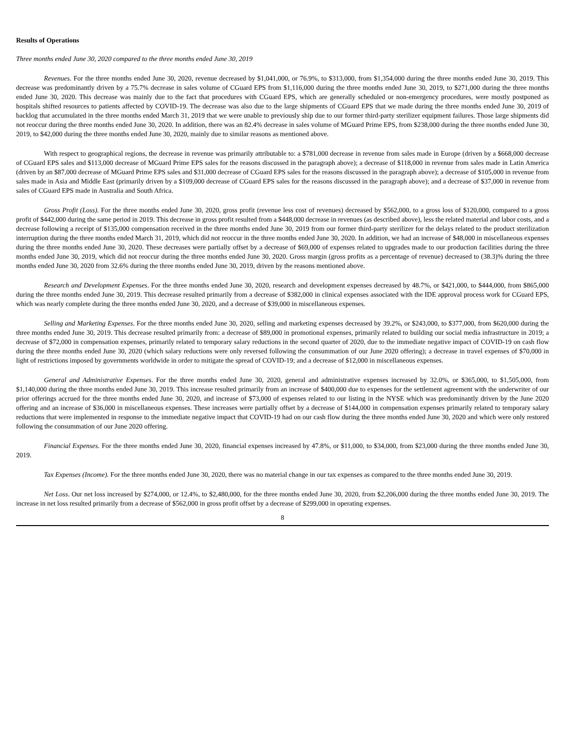Results of Operations
Three months ended June 30, 2020 compared to the three months ended June 30, 2019
Revenues. For the three months ended June 30, 2020, revenue decreased by $1,041,000, or 76.9%, to $313,000, from $1,354,000 during the three months ended June 30, 2019. This decrease was predominantly driven by a 75.7% decrease in sales volume of CGuard EPS from $1,116,000 during the three months ended June 30, 2019, to $271,000 during the three months ended June 30, 2020. This decrease was mainly due to the fact that procedures with CGuard EPS, which are generally scheduled or non-emergency procedures, were mostly postponed as hospitals shifted resources to patients affected by COVID-19. The decrease was also due to the large shipments of CGuard EPS that we made during the three months ended June 30, 2019 of backlog that accumulated in the three months ended March 31, 2019 that we were unable to previously ship due to our former third-party sterilizer equipment failures. Those large shipments did not reoccur during the three months ended June 30, 2020. In addition, there was an 82.4% decrease in sales volume of MGuard Prime EPS, from $238,000 during the three months ended June 30, 2019, to $42,000 during the three months ended June 30, 2020, mainly due to similar reasons as mentioned above.
With respect to geographical regions, the decrease in revenue was primarily attributable to: a $781,000 decrease in revenue from sales made in Europe (driven by a $668,000 decrease of CGuard EPS sales and $113,000 decrease of MGuard Prime EPS sales for the reasons discussed in the paragraph above); a decrease of $118,000 in revenue from sales made in Latin America (driven by an $87,000 decrease of MGuard Prime EPS sales and $31,000 decrease of CGuard EPS sales for the reasons discussed in the paragraph above); a decrease of $105,000 in revenue from sales made in Asia and Middle East (primarily driven by a $109,000 decrease of CGuard EPS sales for the reasons discussed in the paragraph above); and a decrease of $37,000 in revenue from sales of CGuard EPS made in Australia and South Africa.
Gross Profit (Loss). For the three months ended June 30, 2020, gross profit (revenue less cost of revenues) decreased by $562,000, to a gross loss of $120,000, compared to a gross profit of $442,000 during the same period in 2019. This decrease in gross profit resulted from a $448,000 decrease in revenues (as described above), less the related material and labor costs, and a decrease following a receipt of $135,000 compensation received in the three months ended June 30, 2019 from our former third-party sterilizer for the delays related to the product sterilization interruption during the three months ended March 31, 2019, which did not reoccur in the three months ended June 30, 2020. In addition, we had an increase of $48,000 in miscellaneous expenses during the three months ended June 30, 2020. These decreases were partially offset by a decrease of $69,000 of expenses related to upgrades made to our production facilities during the three months ended June 30, 2019, which did not reoccur during the three months ended June 30, 2020. Gross margin (gross profits as a percentage of revenue) decreased to (38.3)% during the three months ended June 30, 2020 from 32.6% during the three months ended June 30, 2019, driven by the reasons mentioned above.
Research and Development Expenses. For the three months ended June 30, 2020, research and development expenses decreased by 48.7%, or $421,000, to $444,000, from $865,000 during the three months ended June 30, 2019. This decrease resulted primarily from a decrease of $382,000 in clinical expenses associated with the IDE approval process work for CGuard EPS, which was nearly complete during the three months ended June 30, 2020, and a decrease of $39,000 in miscellaneous expenses.
Selling and Marketing Expenses. For the three months ended June 30, 2020, selling and marketing expenses decreased by 39.2%, or $243,000, to $377,000, from $620,000 during the three months ended June 30, 2019. This decrease resulted primarily from: a decrease of $89,000 in promotional expenses, primarily related to building our social media infrastructure in 2019; a decrease of $72,000 in compensation expenses, primarily related to temporary salary reductions in the second quarter of 2020, due to the immediate negative impact of COVID-19 on cash flow during the three months ended June 30, 2020 (which salary reductions were only reversed following the consummation of our June 2020 offering); a decrease in travel expenses of $70,000 in light of restrictions imposed by governments worldwide in order to mitigate the spread of COVID-19; and a decrease of $12,000 in miscellaneous expenses.
General and Administrative Expenses. For the three months ended June 30, 2020, general and administrative expenses increased by 32.0%, or $365,000, to $1,505,000, from $1,140,000 during the three months ended June 30, 2019. This increase resulted primarily from an increase of $400,000 due to expenses for the settlement agreement with the underwriter of our prior offerings accrued for the three months ended June 30, 2020, and increase of $73,000 of expenses related to our listing in the NYSE which was predominantly driven by the June 2020 offering and an increase of $36,000 in miscellaneous expenses. These increases were partially offset by a decrease of $144,000 in compensation expenses primarily related to temporary salary reductions that were implemented in response to the immediate negative impact that COVID-19 had on our cash flow during the three months ended June 30, 2020 and which were only restored following the consummation of our June 2020 offering.
Financial Expenses. For the three months ended June 30, 2020, financial expenses increased by 47.8%, or $11,000, to $34,000, from $23,000 during the three months ended June 30, 2019.
Tax Expenses (Income). For the three months ended June 30, 2020, there was no material change in our tax expenses as compared to the three months ended June 30, 2019.
Net Loss. Our net loss increased by $274,000, or 12.4%, to $2,480,000, for the three months ended June 30, 2020, from $2,206,000 during the three months ended June 30, 2019. The increase in net loss resulted primarily from a decrease of $562,000 in gross profit offset by a decrease of $299,000 in operating expenses.
8